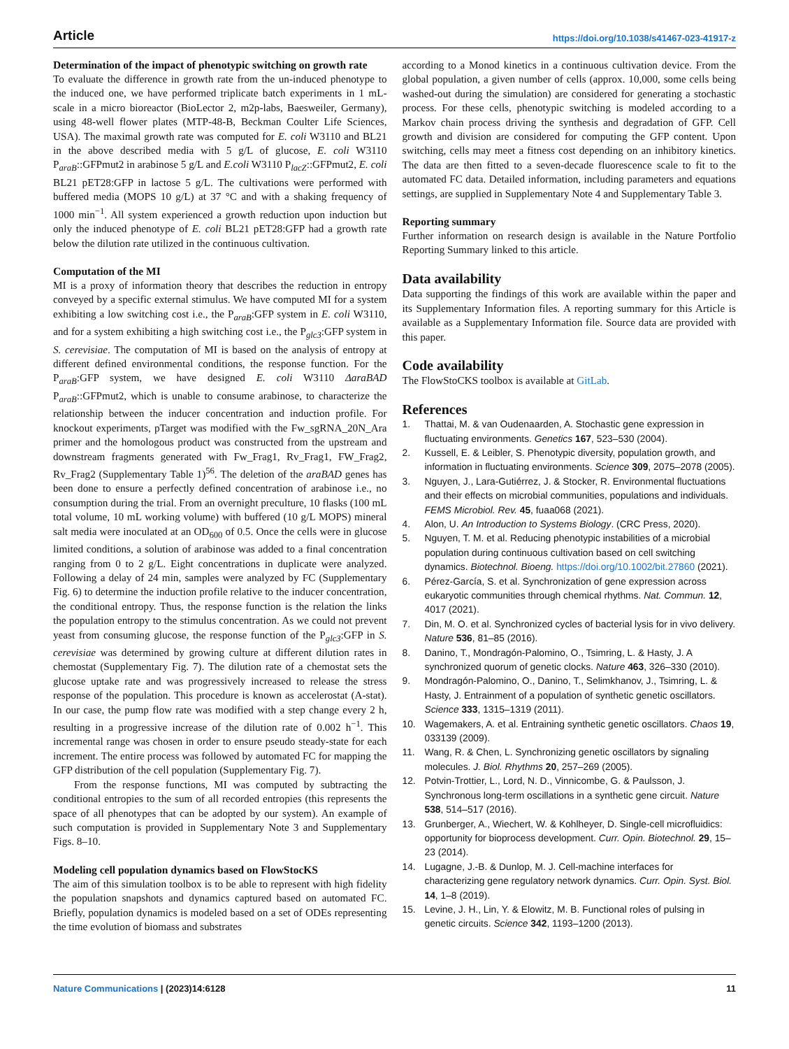Article https://doi.org/10.1038/s41467-023-41917-z
Determination of the impact of phenotypic switching on growth rate
To evaluate the difference in growth rate from the un-induced phenotype to the induced one, we have performed triplicate batch experiments in 1 mL-scale in a micro bioreactor (BioLector 2, m2p-labs, Baesweiler, Germany), using 48-well flower plates (MTP-48-B, Beckman Coulter Life Sciences, USA). The maximal growth rate was computed for E. coli W3110 and BL21 in the above described media with 5 g/L of glucose, E. coli W3110 P<sub>araB</sub>::GFPmut2 in arabinose 5 g/L and E.coli W3110 P<sub>lacZ</sub>::GFPmut2, E. coli BL21 pET28:GFP in lactose 5 g/L. The cultivations were performed with buffered media (MOPS 10 g/L) at 37 °C and with a shaking frequency of 1000 min<sup>−1</sup>. All system experienced a growth reduction upon induction but only the induced phenotype of E. coli BL21 pET28:GFP had a growth rate below the dilution rate utilized in the continuous cultivation.
Computation of the MI
MI is a proxy of information theory that describes the reduction in entropy conveyed by a specific external stimulus. We have computed MI for a system exhibiting a low switching cost i.e., the P<sub>araB</sub>:GFP system in E. coli W3110, and for a system exhibiting a high switching cost i.e., the P<sub>glc3</sub>:GFP system in S. cerevisiae. The computation of MI is based on the analysis of entropy at different defined environmental conditions, the response function. For the P<sub>araB</sub>:GFP system, we have designed E. coli W3110 ΔaraBAD P<sub>araB</sub>::GFPmut2, which is unable to consume arabinose, to characterize the relationship between the inducer concentration and induction profile. For knockout experiments, pTarget was modified with the Fw_sgRNA_20N_Ara primer and the homologous product was constructed from the upstream and downstream fragments generated with Fw_Frag1, Rv_Frag1, FW_Frag2, Rv_Frag2 (Supplementary Table 1)<sup>56</sup>. The deletion of the araBAD genes has been done to ensure a perfectly defined concentration of arabinose i.e., no consumption during the trial. From an overnight preculture, 10 flasks (100 mL total volume, 10 mL working volume) with buffered (10 g/L MOPS) mineral salt media were inoculated at an OD<sub>600</sub> of 0.5. Once the cells were in glucose limited conditions, a solution of arabinose was added to a final concentration ranging from 0 to 2 g/L. Eight concentrations in duplicate were analyzed. Following a delay of 24 min, samples were analyzed by FC (Supplementary Fig. 6) to determine the induction profile relative to the inducer concentration, the conditional entropy. Thus, the response function is the relation the links the population entropy to the stimulus concentration. As we could not prevent yeast from consuming glucose, the response function of the P<sub>glc3</sub>:GFP in S. cerevisiae was determined by growing culture at different dilution rates in chemostat (Supplementary Fig. 7). The dilution rate of a chemostat sets the glucose uptake rate and was progressively increased to release the stress response of the population. This procedure is known as accelerostat (A-stat). In our case, the pump flow rate was modified with a step change every 2 h, resulting in a progressive increase of the dilution rate of 0.002 h<sup>−1</sup>. This incremental range was chosen in order to ensure pseudo steady-state for each increment. The entire process was followed by automated FC for mapping the GFP distribution of the cell population (Supplementary Fig. 7).
From the response functions, MI was computed by subtracting the conditional entropies to the sum of all recorded entropies (this represents the space of all phenotypes that can be adopted by our system). An example of such computation is provided in Supplementary Note 3 and Supplementary Figs. 8–10.
Modeling cell population dynamics based on FlowStocKS
The aim of this simulation toolbox is to be able to represent with high fidelity the population snapshots and dynamics captured based on automated FC. Briefly, population dynamics is modeled based on a set of ODEs representing the time evolution of biomass and substrates
according to a Monod kinetics in a continuous cultivation device. From the global population, a given number of cells (approx. 10,000, some cells being washed-out during the simulation) are considered for generating a stochastic process. For these cells, phenotypic switching is modeled according to a Markov chain process driving the synthesis and degradation of GFP. Cell growth and division are considered for computing the GFP content. Upon switching, cells may meet a fitness cost depending on an inhibitory kinetics. The data are then fitted to a seven-decade fluorescence scale to fit to the automated FC data. Detailed information, including parameters and equations settings, are supplied in Supplementary Note 4 and Supplementary Table 3.
Reporting summary
Further information on research design is available in the Nature Portfolio Reporting Summary linked to this article.
Data availability
Data supporting the findings of this work are available within the paper and its Supplementary Information files. A reporting summary for this Article is available as a Supplementary Information file. Source data are provided with this paper.
Code availability
The FlowStoCKS toolbox is available at GitLab.
References
1. Thattai, M. & van Oudenaarden, A. Stochastic gene expression in fluctuating environments. Genetics 167, 523–530 (2004).
2. Kussell, E. & Leibler, S. Phenotypic diversity, population growth, and information in fluctuating environments. Science 309, 2075–2078 (2005).
3. Nguyen, J., Lara-Gutiérrez, J. & Stocker, R. Environmental fluctuations and their effects on microbial communities, populations and individuals. FEMS Microbiol. Rev. 45, fuaa068 (2021).
4. Alon, U. An Introduction to Systems Biology. (CRC Press, 2020).
5. Nguyen, T. M. et al. Reducing phenotypic instabilities of a microbial population during continuous cultivation based on cell switching dynamics. Biotechnol. Bioeng. https://doi.org/10.1002/bit.27860 (2021).
6. Pérez-García, S. et al. Synchronization of gene expression across eukaryotic communities through chemical rhythms. Nat. Commun. 12, 4017 (2021).
7. Din, M. O. et al. Synchronized cycles of bacterial lysis for in vivo delivery. Nature 536, 81–85 (2016).
8. Danino, T., Mondragón-Palomino, O., Tsimring, L. & Hasty, J. A synchronized quorum of genetic clocks. Nature 463, 326–330 (2010).
9. Mondragón-Palomino, O., Danino, T., Selimkhanov, J., Tsimring, L. & Hasty, J. Entrainment of a population of synthetic genetic oscillators. Science 333, 1315–1319 (2011).
10. Wagemakers, A. et al. Entraining synthetic genetic oscillators. Chaos 19, 033139 (2009).
11. Wang, R. & Chen, L. Synchronizing genetic oscillators by signaling molecules. J. Biol. Rhythms 20, 257–269 (2005).
12. Potvin-Trottier, L., Lord, N. D., Vinnicombe, G. & Paulsson, J. Synchronous long-term oscillations in a synthetic gene circuit. Nature 538, 514–517 (2016).
13. Grunberger, A., Wiechert, W. & Kohlheyer, D. Single-cell microfluidics: opportunity for bioprocess development. Curr. Opin. Biotechnol. 29, 15–23 (2014).
14. Lugagne, J.-B. & Dunlop, M. J. Cell-machine interfaces for characterizing gene regulatory network dynamics. Curr. Opin. Syst. Biol. 14, 1–8 (2019).
15. Levine, J. H., Lin, Y. & Elowitz, M. B. Functional roles of pulsing in genetic circuits. Science 342, 1193–1200 (2013).
Nature Communications | (2023)14:6128 11